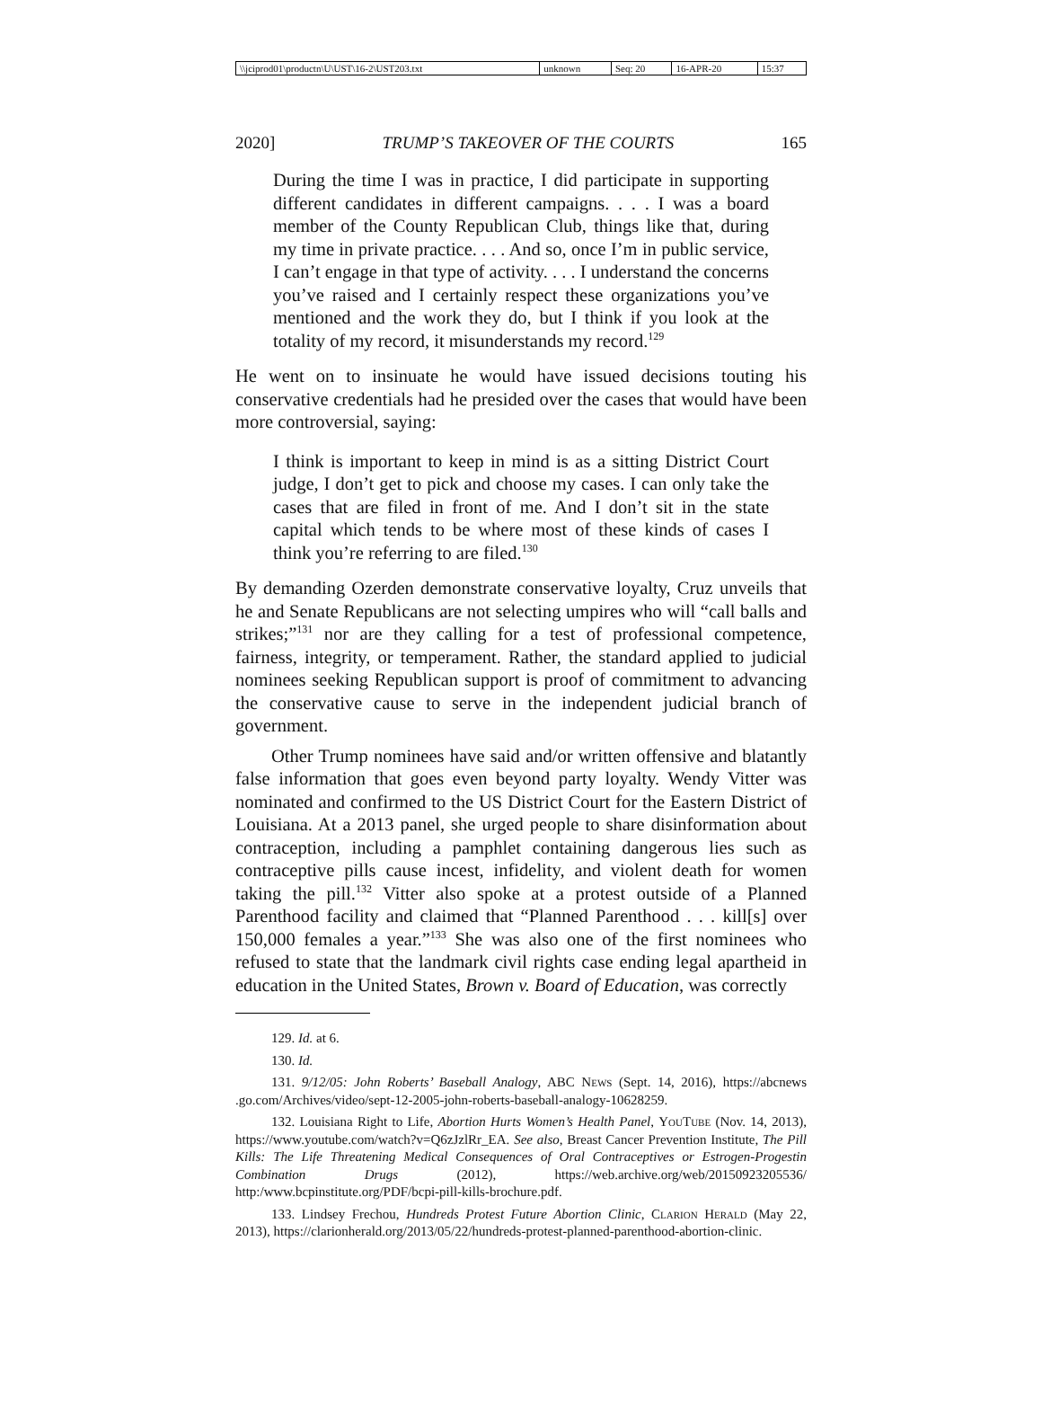| \\jciprod01\productn\U\UST\16-2\UST203.txt | unknown | Seq: 20 | 16-APR-20 | 15:37 |
2020] TRUMP’S TAKEOVER OF THE COURTS 165
During the time I was in practice, I did participate in supporting different candidates in different campaigns. . . . I was a board member of the County Republican Club, things like that, during my time in private practice. . . . And so, once I’m in public service, I can’t engage in that type of activity. . . . I understand the concerns you’ve raised and I certainly respect these organizations you’ve mentioned and the work they do, but I think if you look at the totality of my record, it misunderstands my record.<sup>129</sup>
He went on to insinuate he would have issued decisions touting his conservative credentials had he presided over the cases that would have been more controversial, saying:
I think is important to keep in mind is as a sitting District Court judge, I don’t get to pick and choose my cases. I can only take the cases that are filed in front of me. And I don’t sit in the state capital which tends to be where most of these kinds of cases I think you’re referring to are filed.<sup>130</sup>
By demanding Ozerden demonstrate conservative loyalty, Cruz unveils that he and Senate Republicans are not selecting umpires who will “call balls and strikes;”<sup>131</sup> nor are they calling for a test of professional competence, fairness, integrity, or temperament. Rather, the standard applied to judicial nominees seeking Republican support is proof of commitment to advancing the conservative cause to serve in the independent judicial branch of government.
Other Trump nominees have said and/or written offensive and blatantly false information that goes even beyond party loyalty. Wendy Vitter was nominated and confirmed to the US District Court for the Eastern District of Louisiana. At a 2013 panel, she urged people to share disinformation about contraception, including a pamphlet containing dangerous lies such as contraceptive pills cause incest, infidelity, and violent death for women taking the pill.<sup>132</sup> Vitter also spoke at a protest outside of a Planned Parenthood facility and claimed that “Planned Parenthood . . . kill[s] over 150,000 females a year.”<sup>133</sup> She was also one of the first nominees who refused to state that the landmark civil rights case ending legal apartheid in education in the United States, Brown v. Board of Education, was correctly
129. Id. at 6.
130. Id.
131. 9/12/05: John Roberts’ Baseball Analogy, ABC News (Sept. 14, 2016), https://abcnews .go.com/Archives/video/sept-12-2005-john-roberts-baseball-analogy-10628259.
132. Louisiana Right to Life, Abortion Hurts Women’s Health Panel, YouTube (Nov. 14, 2013), https://www.youtube.com/watch?v=Q6zJzlRr_EA. See also, Breast Cancer Prevention Institute, The Pill Kills: The Life Threatening Medical Consequences of Oral Contraceptives or Estrogen-Progestin Combination Drugs (2012), https://web.archive.org/web/20150923205536/ http:/www.bcpinstitute.org/PDF/bcpi-pill-kills-brochure.pdf.
133. Lindsey Frechou, Hundreds Protest Future Abortion Clinic, Clarion Herald (May 22, 2013), https://clarionherald.org/2013/05/22/hundreds-protest-planned-parenthood-abortion-clinic.